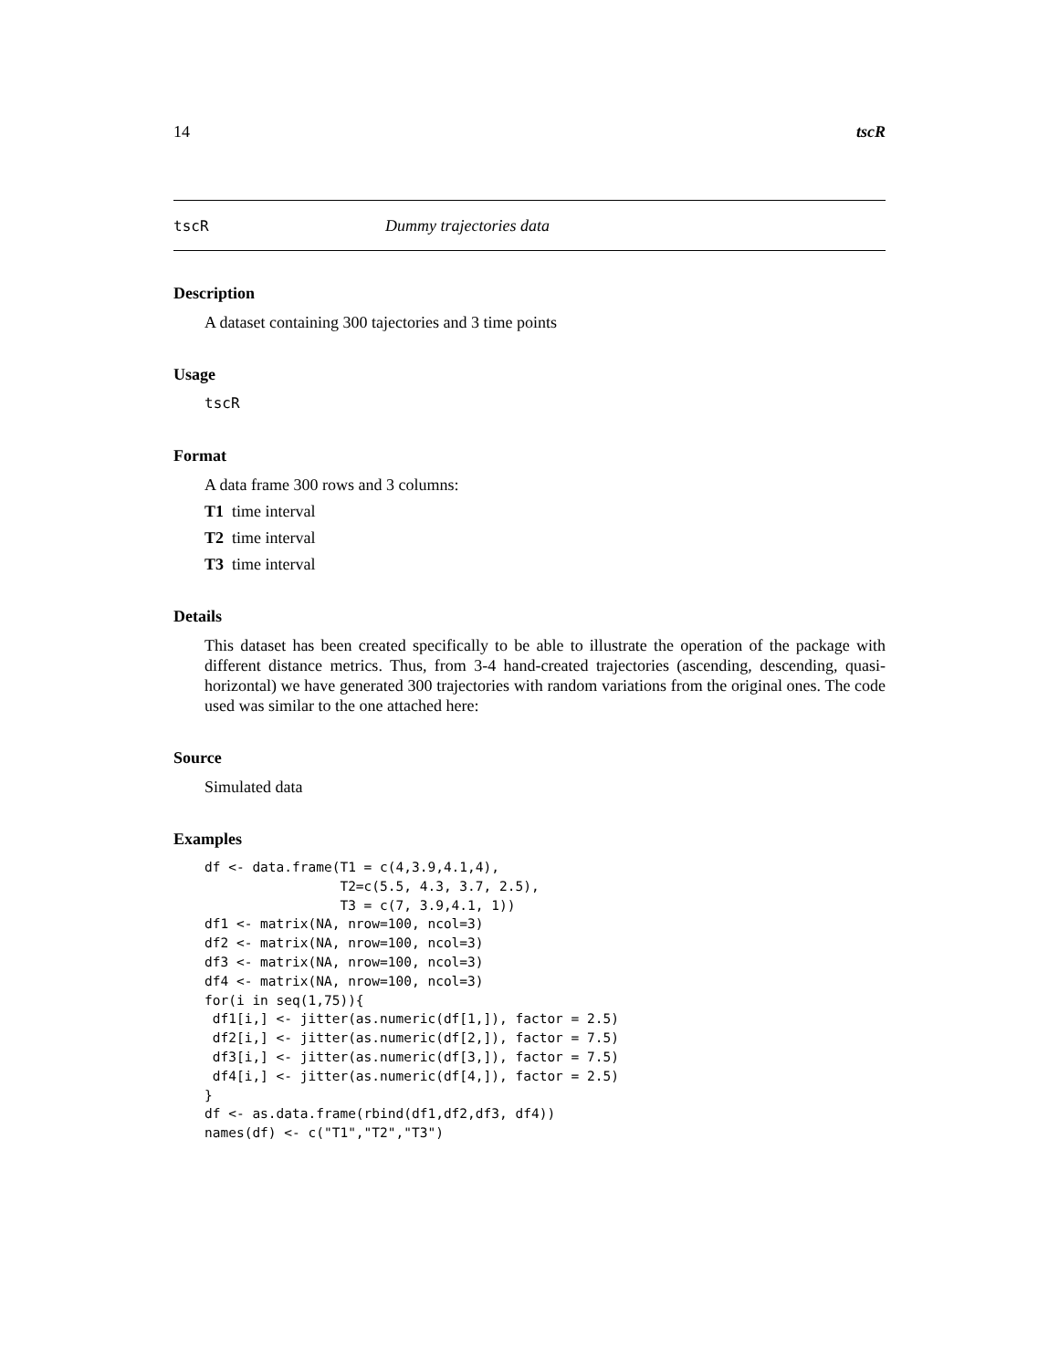14 tscR
tscR Dummy trajectories data
Description
A dataset containing 300 tajectories and 3 time points
Usage
tscR
Format
A data frame 300 rows and 3 columns:
T1 time interval
T2 time interval
T3 time interval
Details
This dataset has been created specifically to be able to illustrate the operation of the package with different distance metrics. Thus, from 3-4 hand-created trajectories (ascending, descending, quasi-horizontal) we have generated 300 trajectories with random variations from the original ones. The code used was similar to the one attached here:
Source
Simulated data
Examples
df <- data.frame(T1 = c(4,3.9,4.1,4),
                 T2=c(5.5, 4.3, 3.7, 2.5),
                 T3 = c(7, 3.9,4.1, 1))
df1 <- matrix(NA, nrow=100, ncol=3)
df2 <- matrix(NA, nrow=100, ncol=3)
df3 <- matrix(NA, nrow=100, ncol=3)
df4 <- matrix(NA, nrow=100, ncol=3)
for(i in seq(1,75)){
 df1[i,] <- jitter(as.numeric(df[1,]), factor = 2.5)
 df2[i,] <- jitter(as.numeric(df[2,]), factor = 7.5)
 df3[i,] <- jitter(as.numeric(df[3,]), factor = 7.5)
 df4[i,] <- jitter(as.numeric(df[4,]), factor = 2.5)
}
df <- as.data.frame(rbind(df1,df2,df3, df4))
names(df) <- c("T1","T2","T3")